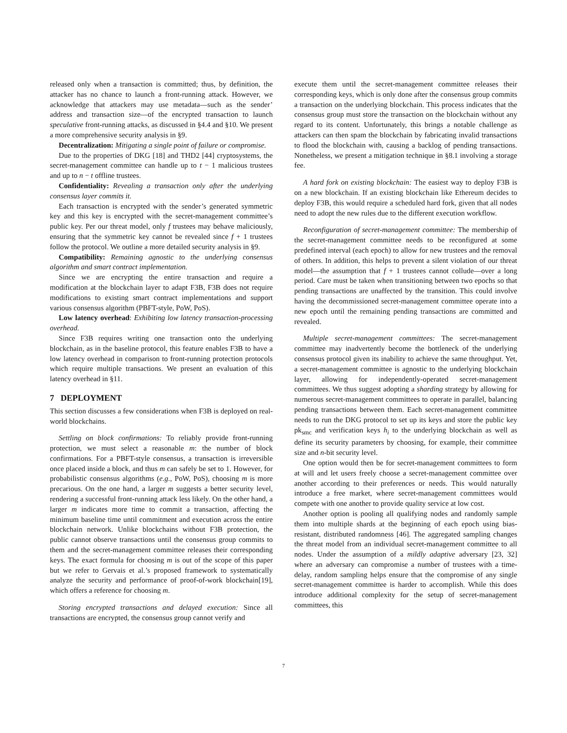released only when a transaction is committed; thus, by definition, the attacker has no chance to launch a front-running attack. However, we acknowledge that attackers may use metadata—such as the sender’ address and transaction size—of the encrypted transaction to launch speculative front-running attacks, as discussed in §4.4 and §10. We present a more comprehensive security analysis in §9.
Decentralization: Mitigating a single point of failure or compromise.
Due to the properties of DKG [18] and THD2 [44] cryptosystems, the secret-management committee can handle up to t − 1 malicious trustees and up to n − t offline trustees.
Confidentiality: Revealing a transaction only after the underlying consensus layer commits it.
Each transaction is encrypted with the sender’s generated symmetric key and this key is encrypted with the secret-management committee’s public key. Per our threat model, only f trustees may behave maliciously, ensuring that the symmetric key cannot be revealed since f + 1 trustees follow the protocol. We outline a more detailed security analysis in §9.
Compatibility: Remaining agnostic to the underlying consensus algorithm and smart contract implementation.
Since we are encrypting the entire transaction and require a modification at the blockchain layer to adapt F3B, F3B does not require modifications to existing smart contract implementations and support various consensus algorithm (PBFT-style, PoW, PoS).
Low latency overhead: Exhibiting low latency transaction-processing overhead.
Since F3B requires writing one transaction onto the underlying blockchain, as in the baseline protocol, this feature enables F3B to have a low latency overhead in comparison to front-running protection protocols which require multiple transactions. We present an evaluation of this latency overhead in §11.
7 DEPLOYMENT
This section discusses a few considerations when F3B is deployed on real-world blockchains.
Settling on block confirmations: To reliably provide front-running protection, we must select a reasonable m: the number of block confirmations. For a PBFT-style consensus, a transaction is irreversible once placed inside a block, and thus m can safely be set to 1. However, for probabilistic consensus algorithms (e.g., PoW, PoS), choosing m is more precarious. On the one hand, a larger m suggests a better security level, rendering a successful front-running attack less likely. On the other hand, a larger m indicates more time to commit a transaction, affecting the minimum baseline time until commitment and execution across the entire blockchain network. Unlike blockchains without F3B protection, the public cannot observe transactions until the consensus group commits to them and the secret-management committee releases their corresponding keys. The exact formula for choosing m is out of the scope of this paper but we refer to Gervais et al.’s proposed framework to systematically analyze the security and performance of proof-of-work blockchain[19], which offers a reference for choosing m.
Storing encrypted transactions and delayed execution: Since all transactions are encrypted, the consensus group cannot verify and
execute them until the secret-management committee releases their corresponding keys, which is only done after the consensus group commits a transaction on the underlying blockchain. This process indicates that the consensus group must store the transaction on the blockchain without any regard to its content. Unfortunately, this brings a notable challenge as attackers can then spam the blockchain by fabricating invalid transactions to flood the blockchain with, causing a backlog of pending transactions. Nonetheless, we present a mitigation technique in §8.1 involving a storage fee.
A hard fork on existing blockchain: The easiest way to deploy F3B is on a new blockchain. If an existing blockchain like Ethereum decides to deploy F3B, this would require a scheduled hard fork, given that all nodes need to adopt the new rules due to the different execution workflow.
Reconfiguration of secret-management committee: The membership of the secret-management committee needs to be reconfigured at some predefined interval (each epoch) to allow for new trustees and the removal of others. In addition, this helps to prevent a silent violation of our threat model—the assumption that f + 1 trustees cannot collude—over a long period. Care must be taken when transitioning between two epochs so that pending transactions are unaffected by the transition. This could involve having the decommissioned secret-management committee operate into a new epoch until the remaining pending transactions are committed and revealed.
Multiple secret-management committees: The secret-management committee may inadvertently become the bottleneck of the underlying consensus protocol given its inability to achieve the same throughput. Yet, a secret-management committee is agnostic to the underlying blockchain layer, allowing for independently-operated secret-management committees. We thus suggest adopting a sharding strategy by allowing for numerous secret-management committees to operate in parallel, balancing pending transactions between them. Each secret-management committee needs to run the DKG protocol to set up its keys and store the public key pk<sub>smc</sub> and verification keys h<sub>i</sub> to the underlying blockchain as well as define its security parameters by choosing, for example, their committee size and n-bit security level.
One option would then be for secret-management committees to form at will and let users freely choose a secret-management committee over another according to their preferences or needs. This would naturally introduce a free market, where secret-management committees would compete with one another to provide quality service at low cost.
Another option is pooling all qualifying nodes and randomly sample them into multiple shards at the beginning of each epoch using bias-resistant, distributed randomness [46]. The aggregated sampling changes the threat model from an individual secret-management committee to all nodes. Under the assumption of a mildly adaptive adversary [23, 32] where an adversary can compromise a number of trustees with a time-delay, random sampling helps ensure that the compromise of any single secret-management committee is harder to accomplish. While this does introduce additional complexity for the setup of secret-management committees, this
7